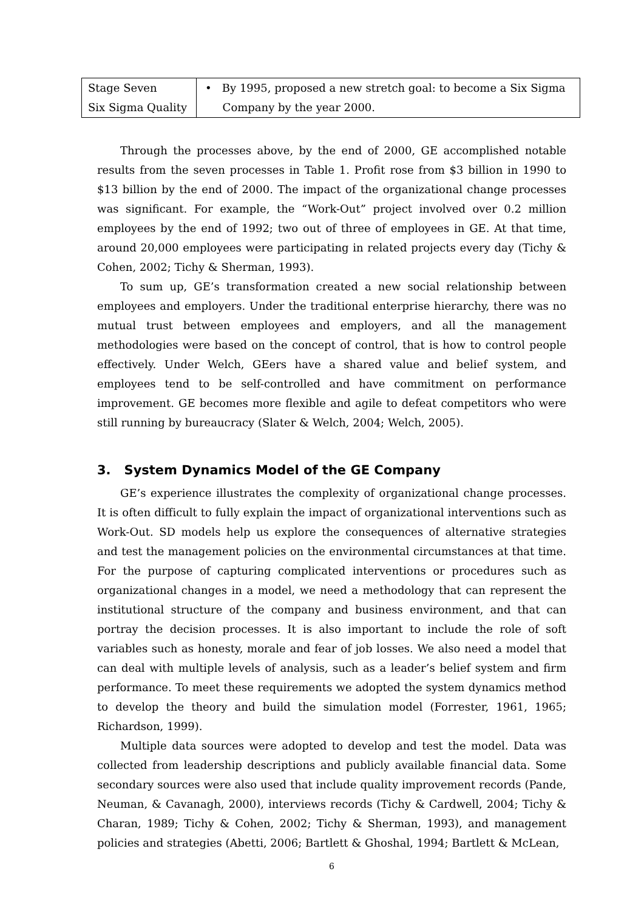| Stage Seven Six Sigma Quality | • By 1995, proposed a new stretch goal: to become a Six Sigma Company by the year 2000. |
Through the processes above, by the end of 2000, GE accomplished notable results from the seven processes in Table 1. Profit rose from $3 billion in 1990 to $13 billion by the end of 2000. The impact of the organizational change processes was significant. For example, the “Work-Out” project involved over 0.2 million employees by the end of 1992; two out of three of employees in GE. At that time, around 20,000 employees were participating in related projects every day (Tichy & Cohen, 2002; Tichy & Sherman, 1993).
To sum up, GE’s transformation created a new social relationship between employees and employers. Under the traditional enterprise hierarchy, there was no mutual trust between employees and employers, and all the management methodologies were based on the concept of control, that is how to control people effectively. Under Welch, GEers have a shared value and belief system, and employees tend to be self-controlled and have commitment on performance improvement. GE becomes more flexible and agile to defeat competitors who were still running by bureaucracy (Slater & Welch, 2004; Welch, 2005).
3. System Dynamics Model of the GE Company
GE’s experience illustrates the complexity of organizational change processes. It is often difficult to fully explain the impact of organizational interventions such as Work-Out. SD models help us explore the consequences of alternative strategies and test the management policies on the environmental circumstances at that time. For the purpose of capturing complicated interventions or procedures such as organizational changes in a model, we need a methodology that can represent the institutional structure of the company and business environment, and that can portray the decision processes. It is also important to include the role of soft variables such as honesty, morale and fear of job losses. We also need a model that can deal with multiple levels of analysis, such as a leader’s belief system and firm performance. To meet these requirements we adopted the system dynamics method to develop the theory and build the simulation model (Forrester, 1961, 1965; Richardson, 1999).
Multiple data sources were adopted to develop and test the model. Data was collected from leadership descriptions and publicly available financial data. Some secondary sources were also used that include quality improvement records (Pande, Neuman, & Cavanagh, 2000), interviews records (Tichy & Cardwell, 2004; Tichy & Charan, 1989; Tichy & Cohen, 2002; Tichy & Sherman, 1993), and management policies and strategies (Abetti, 2006; Bartlett & Ghoshal, 1994; Bartlett & McLean,
6